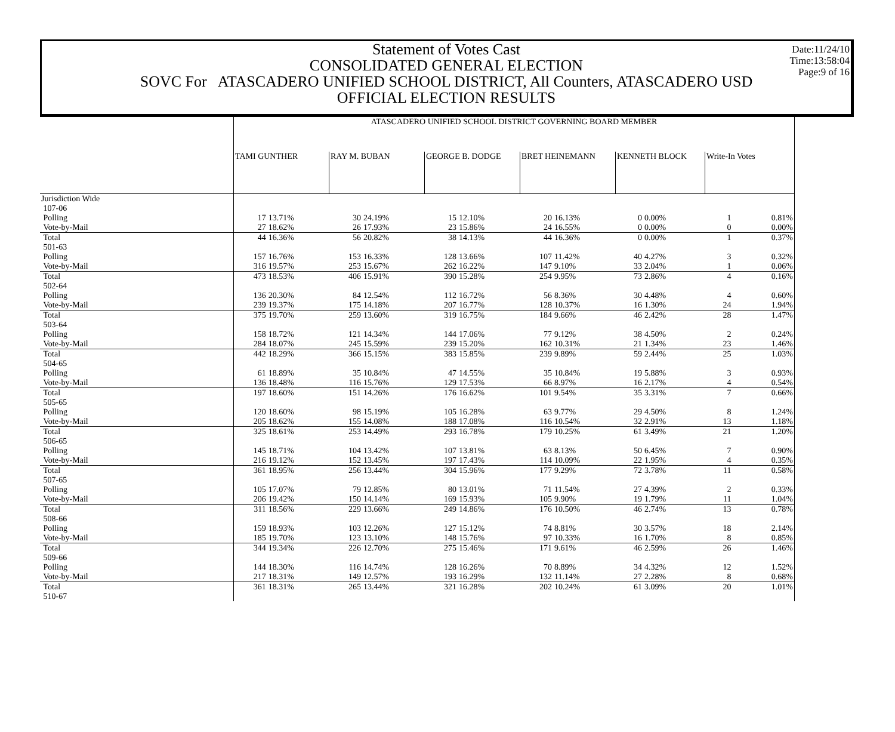Date:11/24/10
Time:13:58:04
Page:9 of 16
Statement of Votes Cast
CONSOLIDATED GENERAL ELECTION
SOVC For ATASCADERO UNIFIED SCHOOL DISTRICT, All Counters, ATASCADERO USD
OFFICIAL ELECTION RESULTS
| | ATASCADERO UNIFIED SCHOOL DISTRICT GOVERNING BOARD MEMBER | | | | | | | | | | | |
| | TAMI GUNTHER | | RAY M. BUBAN | | GEORGE B. DODGE | | BRET HEINEMANN | | KENNETH BLOCK | | Write-In Votes | |
| Jurisdiction Wide | | | | | | | | | | | | |
| 107-06 | | | | | | | | | | | | |
| Polling | 17 | 13.71% | 30 | 24.19% | 15 | 12.10% | 20 | 16.13% | 0 | 0.00% | 1 | 0.81% |
| Vote-by-Mail | 27 | 18.62% | 26 | 17.93% | 23 | 15.86% | 24 | 16.55% | 0 | 0.00% | 0 | 0.00% |
| Total | 44 | 16.36% | 56 | 20.82% | 38 | 14.13% | 44 | 16.36% | 0 | 0.00% | 1 | 0.37% |
| 501-63 | | | | | | | | | | | | |
| Polling | 157 | 16.76% | 153 | 16.33% | 128 | 13.66% | 107 | 11.42% | 40 | 4.27% | 3 | 0.32% |
| Vote-by-Mail | 316 | 19.57% | 253 | 15.67% | 262 | 16.22% | 147 | 9.10% | 33 | 2.04% | 1 | 0.06% |
| Total | 473 | 18.53% | 406 | 15.91% | 390 | 15.28% | 254 | 9.95% | 73 | 2.86% | 4 | 0.16% |
| 502-64 | | | | | | | | | | | | |
| Polling | 136 | 20.30% | 84 | 12.54% | 112 | 16.72% | 56 | 8.36% | 30 | 4.48% | 4 | 0.60% |
| Vote-by-Mail | 239 | 19.37% | 175 | 14.18% | 207 | 16.77% | 128 | 10.37% | 16 | 1.30% | 24 | 1.94% |
| Total | 375 | 19.70% | 259 | 13.60% | 319 | 16.75% | 184 | 9.66% | 46 | 2.42% | 28 | 1.47% |
| 503-64 | | | | | | | | | | | | |
| Polling | 158 | 18.72% | 121 | 14.34% | 144 | 17.06% | 77 | 9.12% | 38 | 4.50% | 2 | 0.24% |
| Vote-by-Mail | 284 | 18.07% | 245 | 15.59% | 239 | 15.20% | 162 | 10.31% | 21 | 1.34% | 23 | 1.46% |
| Total | 442 | 18.29% | 366 | 15.15% | 383 | 15.85% | 239 | 9.89% | 59 | 2.44% | 25 | 1.03% |
| 504-65 | | | | | | | | | | | | |
| Polling | 61 | 18.89% | 35 | 10.84% | 47 | 14.55% | 35 | 10.84% | 19 | 5.88% | 3 | 0.93% |
| Vote-by-Mail | 136 | 18.48% | 116 | 15.76% | 129 | 17.53% | 66 | 8.97% | 16 | 2.17% | 4 | 0.54% |
| Total | 197 | 18.60% | 151 | 14.26% | 176 | 16.62% | 101 | 9.54% | 35 | 3.31% | 7 | 0.66% |
| 505-65 | | | | | | | | | | | | |
| Polling | 120 | 18.60% | 98 | 15.19% | 105 | 16.28% | 63 | 9.77% | 29 | 4.50% | 8 | 1.24% |
| Vote-by-Mail | 205 | 18.62% | 155 | 14.08% | 188 | 17.08% | 116 | 10.54% | 32 | 2.91% | 13 | 1.18% |
| Total | 325 | 18.61% | 253 | 14.49% | 293 | 16.78% | 179 | 10.25% | 61 | 3.49% | 21 | 1.20% |
| 506-65 | | | | | | | | | | | | |
| Polling | 145 | 18.71% | 104 | 13.42% | 107 | 13.81% | 63 | 8.13% | 50 | 6.45% | 7 | 0.90% |
| Vote-by-Mail | 216 | 19.12% | 152 | 13.45% | 197 | 17.43% | 114 | 10.09% | 22 | 1.95% | 4 | 0.35% |
| Total | 361 | 18.95% | 256 | 13.44% | 304 | 15.96% | 177 | 9.29% | 72 | 3.78% | 11 | 0.58% |
| 507-65 | | | | | | | | | | | | |
| Polling | 105 | 17.07% | 79 | 12.85% | 80 | 13.01% | 71 | 11.54% | 27 | 4.39% | 2 | 0.33% |
| Vote-by-Mail | 206 | 19.42% | 150 | 14.14% | 169 | 15.93% | 105 | 9.90% | 19 | 1.79% | 11 | 1.04% |
| Total | 311 | 18.56% | 229 | 13.66% | 249 | 14.86% | 176 | 10.50% | 46 | 2.74% | 13 | 0.78% |
| 508-66 | | | | | | | | | | | | |
| Polling | 159 | 18.93% | 103 | 12.26% | 127 | 15.12% | 74 | 8.81% | 30 | 3.57% | 18 | 2.14% |
| Vote-by-Mail | 185 | 19.70% | 123 | 13.10% | 148 | 15.76% | 97 | 10.33% | 16 | 1.70% | 8 | 0.85% |
| Total | 344 | 19.34% | 226 | 12.70% | 275 | 15.46% | 171 | 9.61% | 46 | 2.59% | 26 | 1.46% |
| 509-66 | | | | | | | | | | | | |
| Polling | 144 | 18.30% | 116 | 14.74% | 128 | 16.26% | 70 | 8.89% | 34 | 4.32% | 12 | 1.52% |
| Vote-by-Mail | 217 | 18.31% | 149 | 12.57% | 193 | 16.29% | 132 | 11.14% | 27 | 2.28% | 8 | 0.68% |
| Total | 361 | 18.31% | 265 | 13.44% | 321 | 16.28% | 202 | 10.24% | 61 | 3.09% | 20 | 1.01% |
| 510-67 | | | | | | | | | | | | |